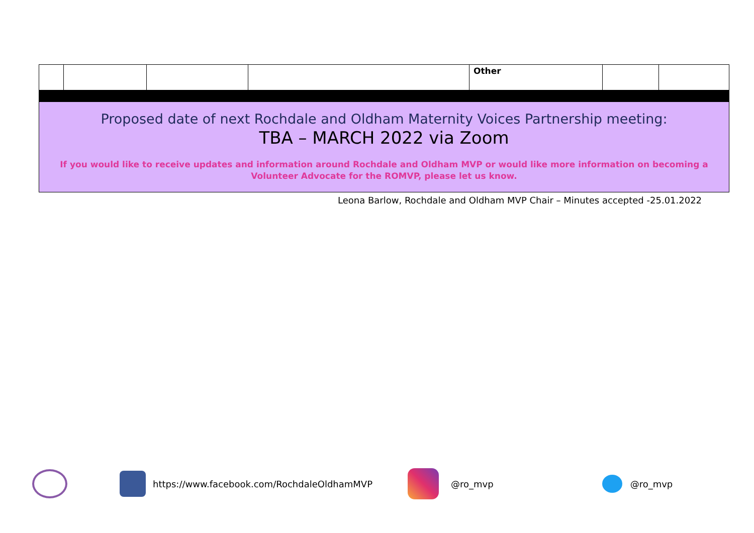| | | | | Other | | |
| Proposed date of next Rochdale and Oldham Maternity Voices Partnership meeting: TBA – MARCH 2022 via Zoom If you would like to receive updates and information around Rochdale and Oldham MVP or would like more information on becoming a Volunteer Advocate for the ROMVP, please let us know. | | | | | | |
Leona Barlow, Rochdale and Oldham MVP Chair – Minutes accepted -25.01.2022
https://www.facebook.com/RochdaleOldhamMVP @ro_mvp @ro_mvp